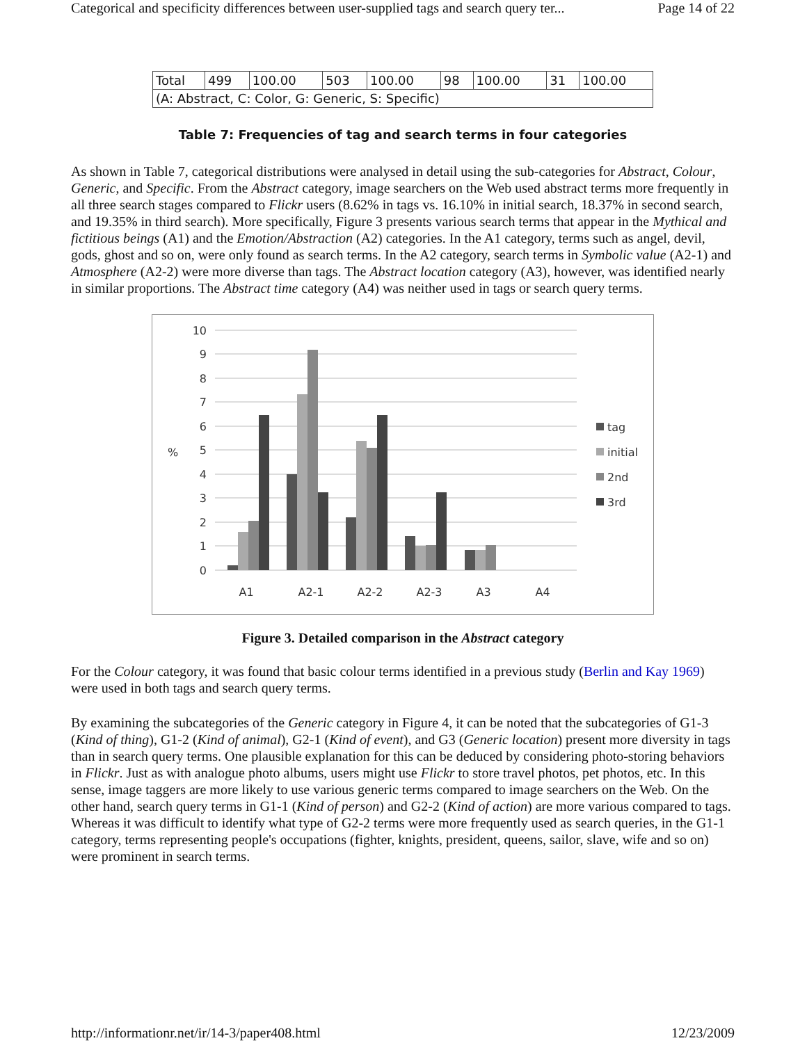Categorical and specificity differences between user-supplied tags and search query ter... Page 14 of 22
| Total | 499 | 100.00 | 503 | 100.00 | 98 | 100.00 | 31 | 100.00 |
| (A: Abstract, C: Color, G: Generic, S: Specific) | | | | | | | | |
Table 7: Frequencies of tag and search terms in four categories
As shown in Table 7, categorical distributions were analysed in detail using the sub-categories for Abstract, Colour, Generic, and Specific. From the Abstract category, image searchers on the Web used abstract terms more frequently in all three search stages compared to Flickr users (8.62% in tags vs. 16.10% in initial search, 18.37% in second search, and 19.35% in third search). More specifically, Figure 3 presents various search terms that appear in the Mythical and fictitious beings (A1) and the Emotion/Abstraction (A2) categories. In the A1 category, terms such as angel, devil, gods, ghost and so on, were only found as search terms. In the A2 category, search terms in Symbolic value (A2-1) and Atmosphere (A2-2) were more diverse than tags. The Abstract location category (A3), however, was identified nearly in similar proportions. The Abstract time category (A4) was neither used in tags or search query terms.
10
9
8
7
6
5
4
3
2
1
0
%
A1
A2-1
A2-2
A2-3
A3
A4
tag
initial
2nd
3rd
Figure 3. Detailed comparison in the Abstract category
For the Colour category, it was found that basic colour terms identified in a previous study (Berlin and Kay 1969) were used in both tags and search query terms.
By examining the subcategories of the Generic category in Figure 4, it can be noted that the subcategories of G1-3 (Kind of thing), G1-2 (Kind of animal), G2-1 (Kind of event), and G3 (Generic location) present more diversity in tags than in search query terms. One plausible explanation for this can be deduced by considering photo-storing behaviors in Flickr. Just as with analogue photo albums, users might use Flickr to store travel photos, pet photos, etc. In this sense, image taggers are more likely to use various generic terms compared to image searchers on the Web. On the other hand, search query terms in G1-1 (Kind of person) and G2-2 (Kind of action) are more various compared to tags. Whereas it was difficult to identify what type of G2-2 terms were more frequently used as search queries, in the G1-1 category, terms representing people's occupations (fighter, knights, president, queens, sailor, slave, wife and so on) were prominent in search terms.
http://informationr.net/ir/14-3/paper408.html 12/23/2009